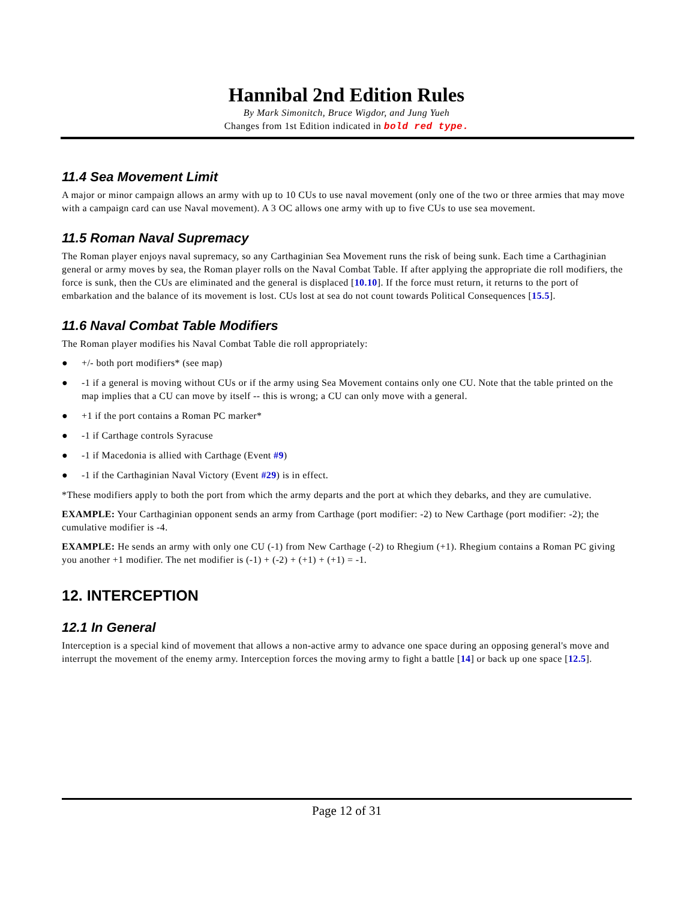Hannibal 2nd Edition Rules
By Mark Simonitch, Bruce Wigdor, and Jung Yueh
Changes from 1st Edition indicated in bold red type.
11.4 Sea Movement Limit
A major or minor campaign allows an army with up to 10 CUs to use naval movement (only one of the two or three armies that may move with a campaign card can use Naval movement). A 3 OC allows one army with up to five CUs to use sea movement.
11.5 Roman Naval Supremacy
The Roman player enjoys naval supremacy, so any Carthaginian Sea Movement runs the risk of being sunk. Each time a Carthaginian general or army moves by sea, the Roman player rolls on the Naval Combat Table. If after applying the appropriate die roll modifiers, the force is sunk, then the CUs are eliminated and the general is displaced [10.10]. If the force must return, it returns to the port of embarkation and the balance of its movement is lost. CUs lost at sea do not count towards Political Consequences [15.5].
11.6 Naval Combat Table Modifiers
The Roman player modifies his Naval Combat Table die roll appropriately:
● +/- both port modifiers* (see map)
● -1 if a general is moving without CUs or if the army using Sea Movement contains only one CU. Note that the table printed on the map implies that a CU can move by itself -- this is wrong; a CU can only move with a general.
● +1 if the port contains a Roman PC marker*
● -1 if Carthage controls Syracuse
● -1 if Macedonia is allied with Carthage (Event #9)
● -1 if the Carthaginian Naval Victory (Event #29) is in effect.
*These modifiers apply to both the port from which the army departs and the port at which they debarks, and they are cumulative.
EXAMPLE: Your Carthaginian opponent sends an army from Carthage (port modifier: -2) to New Carthage (port modifier: -2); the cumulative modifier is -4.
EXAMPLE: He sends an army with only one CU (-1) from New Carthage (-2) to Rhegium (+1). Rhegium contains a Roman PC giving you another +1 modifier. The net modifier is (-1) + (-2) + (+1) + (+1) = -1.
12. INTERCEPTION
12.1 In General
Interception is a special kind of movement that allows a non-active army to advance one space during an opposing general's move and interrupt the movement of the enemy army. Interception forces the moving army to fight a battle [14] or back up one space [12.5].
Page 12 of 31